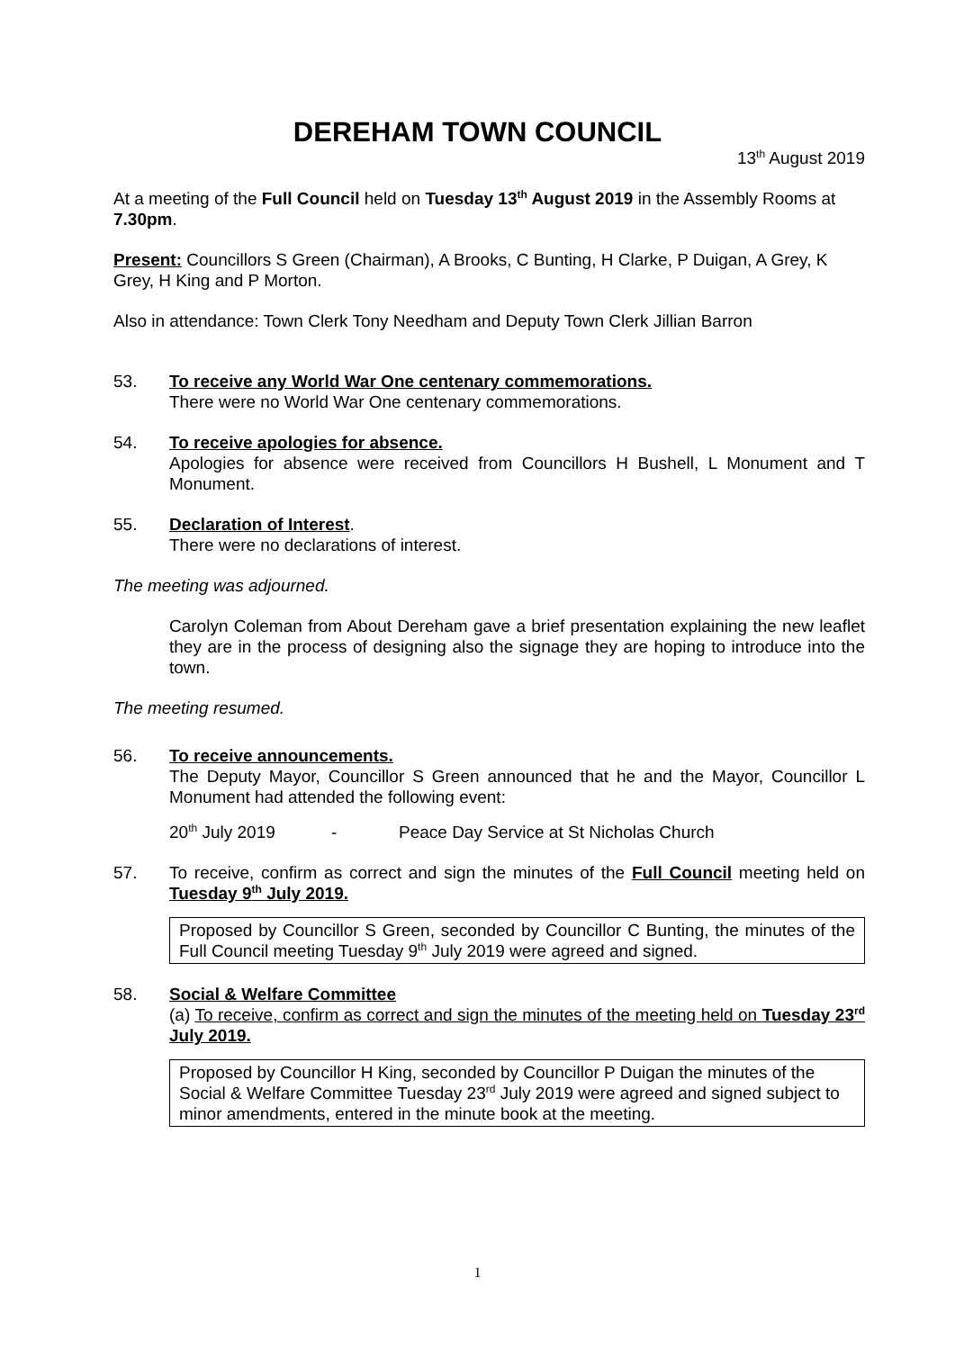DEREHAM TOWN COUNCIL
13<sup>th</sup> August 2019
At a meeting of the Full Council held on Tuesday 13<sup>th</sup> August 2019 in the Assembly Rooms at 7.30pm.
Present: Councillors S Green (Chairman), A Brooks, C Bunting, H Clarke, P Duigan, A Grey, K Grey, H King and P Morton.
Also in attendance: Town Clerk Tony Needham and Deputy Town Clerk Jillian Barron
53. To receive any World War One centenary commemorations.
There were no World War One centenary commemorations.
54. To receive apologies for absence.
Apologies for absence were received from Councillors H Bushell, L Monument and T Monument.
55. Declaration of Interest.
There were no declarations of interest.
The meeting was adjourned.
Carolyn Coleman from About Dereham gave a brief presentation explaining the new leaflet they are in the process of designing also the signage they are hoping to introduce into the town.
The meeting resumed.
56. To receive announcements.
The Deputy Mayor, Councillor S Green announced that he and the Mayor, Councillor L Monument had attended the following event:
20<sup>th</sup> July 2019 - Peace Day Service at St Nicholas Church
57. To receive, confirm as correct and sign the minutes of the Full Council meeting held on Tuesday 9<sup>th</sup> July 2019.
Proposed by Councillor S Green, seconded by Councillor C Bunting, the minutes of the Full Council meeting Tuesday 9<sup>th</sup> July 2019 were agreed and signed.
58. Social & Welfare Committee
(a) To receive, confirm as correct and sign the minutes of the meeting held on Tuesday 23<sup>rd</sup> July 2019.
Proposed by Councillor H King, seconded by Councillor P Duigan the minutes of the Social & Welfare Committee Tuesday 23<sup>rd</sup> July 2019 were agreed and signed subject to minor amendments, entered in the minute book at the meeting.
1